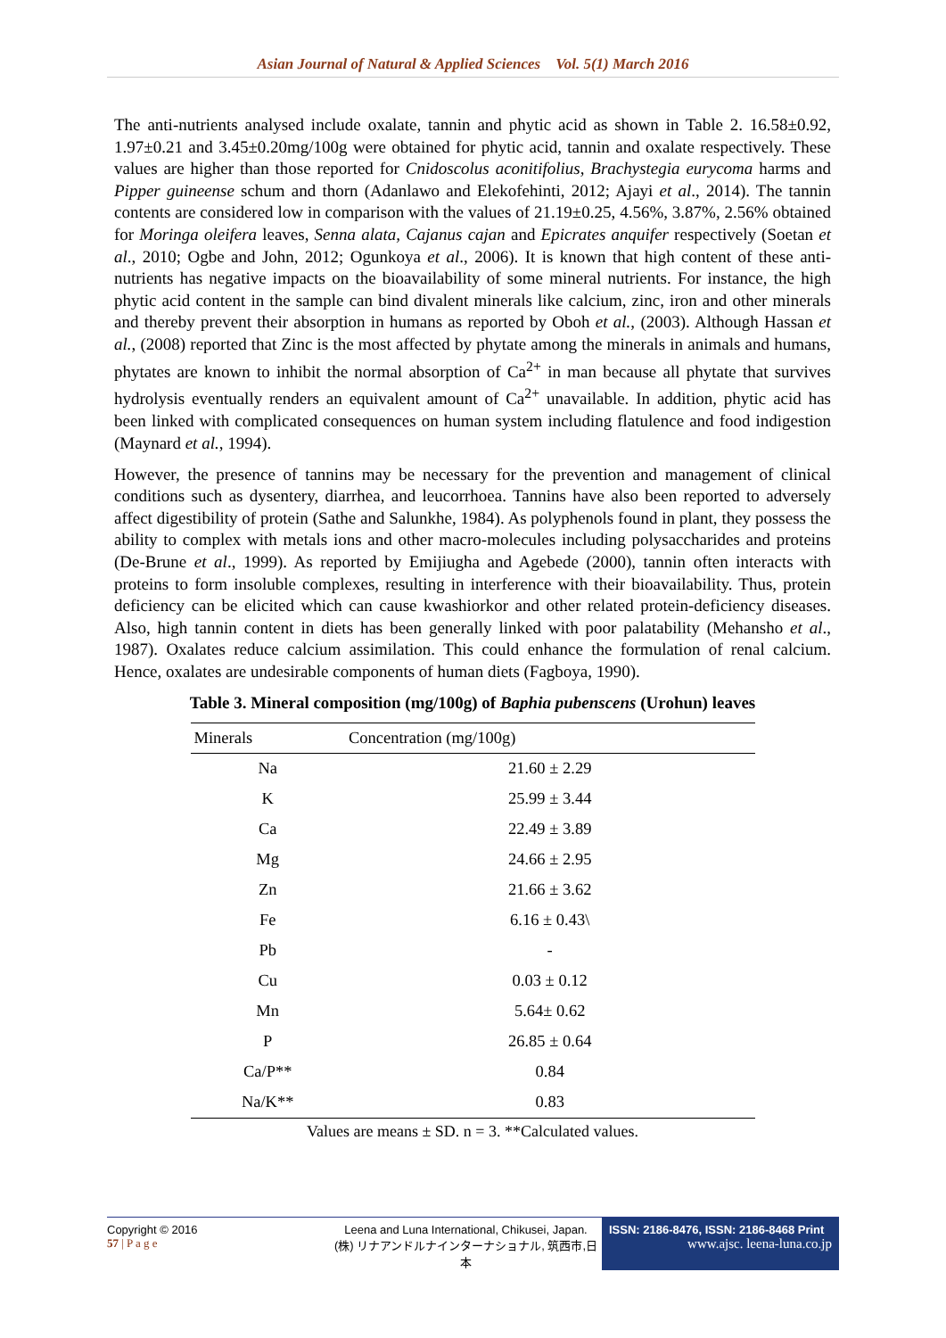Asian Journal of Natural & Applied Sciences Vol. 5(1) March 2016
The anti-nutrients analysed include oxalate, tannin and phytic acid as shown in Table 2. 16.58±0.92, 1.97±0.21 and 3.45±0.20mg/100g were obtained for phytic acid, tannin and oxalate respectively. These values are higher than those reported for Cnidoscolus aconitifolius, Brachystegia eurycoma harms and Pipper guineense schum and thorn (Adanlawo and Elekofehinti, 2012; Ajayi et al., 2014). The tannin contents are considered low in comparison with the values of 21.19±0.25, 4.56%, 3.87%, 2.56% obtained for Moringa oleifera leaves, Senna alata, Cajanus cajan and Epicrates anquifer respectively (Soetan et al., 2010; Ogbe and John, 2012; Ogunkoya et al., 2006). It is known that high content of these anti-nutrients has negative impacts on the bioavailability of some mineral nutrients. For instance, the high phytic acid content in the sample can bind divalent minerals like calcium, zinc, iron and other minerals and thereby prevent their absorption in humans as reported by Oboh et al., (2003). Although Hassan et al., (2008) reported that Zinc is the most affected by phytate among the minerals in animals and humans, phytates are known to inhibit the normal absorption of Ca<sup>2+</sup> in man because all phytate that survives hydrolysis eventually renders an equivalent amount of Ca<sup>2+</sup> unavailable. In addition, phytic acid has been linked with complicated consequences on human system including flatulence and food indigestion (Maynard et al., 1994).
However, the presence of tannins may be necessary for the prevention and management of clinical conditions such as dysentery, diarrhea, and leucorrhoea. Tannins have also been reported to adversely affect digestibility of protein (Sathe and Salunkhe, 1984). As polyphenols found in plant, they possess the ability to complex with metals ions and other macro-molecules including polysaccharides and proteins (De-Brune et al., 1999). As reported by Emijiugha and Agebede (2000), tannin often interacts with proteins to form insoluble complexes, resulting in interference with their bioavailability. Thus, protein deficiency can be elicited which can cause kwashiorkor and other related protein-deficiency diseases. Also, high tannin content in diets has been generally linked with poor palatability (Mehansho et al., 1987). Oxalates reduce calcium assimilation. This could enhance the formulation of renal calcium. Hence, oxalates are undesirable components of human diets (Fagboya, 1990).
Table 3. Mineral composition (mg/100g) of Baphia pubenscens (Urohun) leaves
| Minerals | Concentration (mg/100g) |
| --- | --- |
| Na | 21.60 ± 2.29 |
| K | 25.99 ± 3.44 |
| Ca | 22.49 ± 3.89 |
| Mg | 24.66 ± 2.95 |
| Zn | 21.66 ± 3.62 |
| Fe | 6.16 ± 0.43\ |
| Pb | - |
| Cu | 0.03 ± 0.12 |
| Mn | 5.64± 0.62 |
| P | 26.85 ± 0.64 |
| Ca/P** | 0.84 |
| Na/K** | 0.83 |
Values are means ± SD. n = 3. **Calculated values.
Copyright © 2016
57 | P a g e
Leena and Luna International, Chikusei, Japan.
(株) リナアンドルナインターナショナル, 筑西市,日本
ISSN: 2186-8476, ISSN: 2186-8468 Print
www.ajsc. leena-luna.co.jp